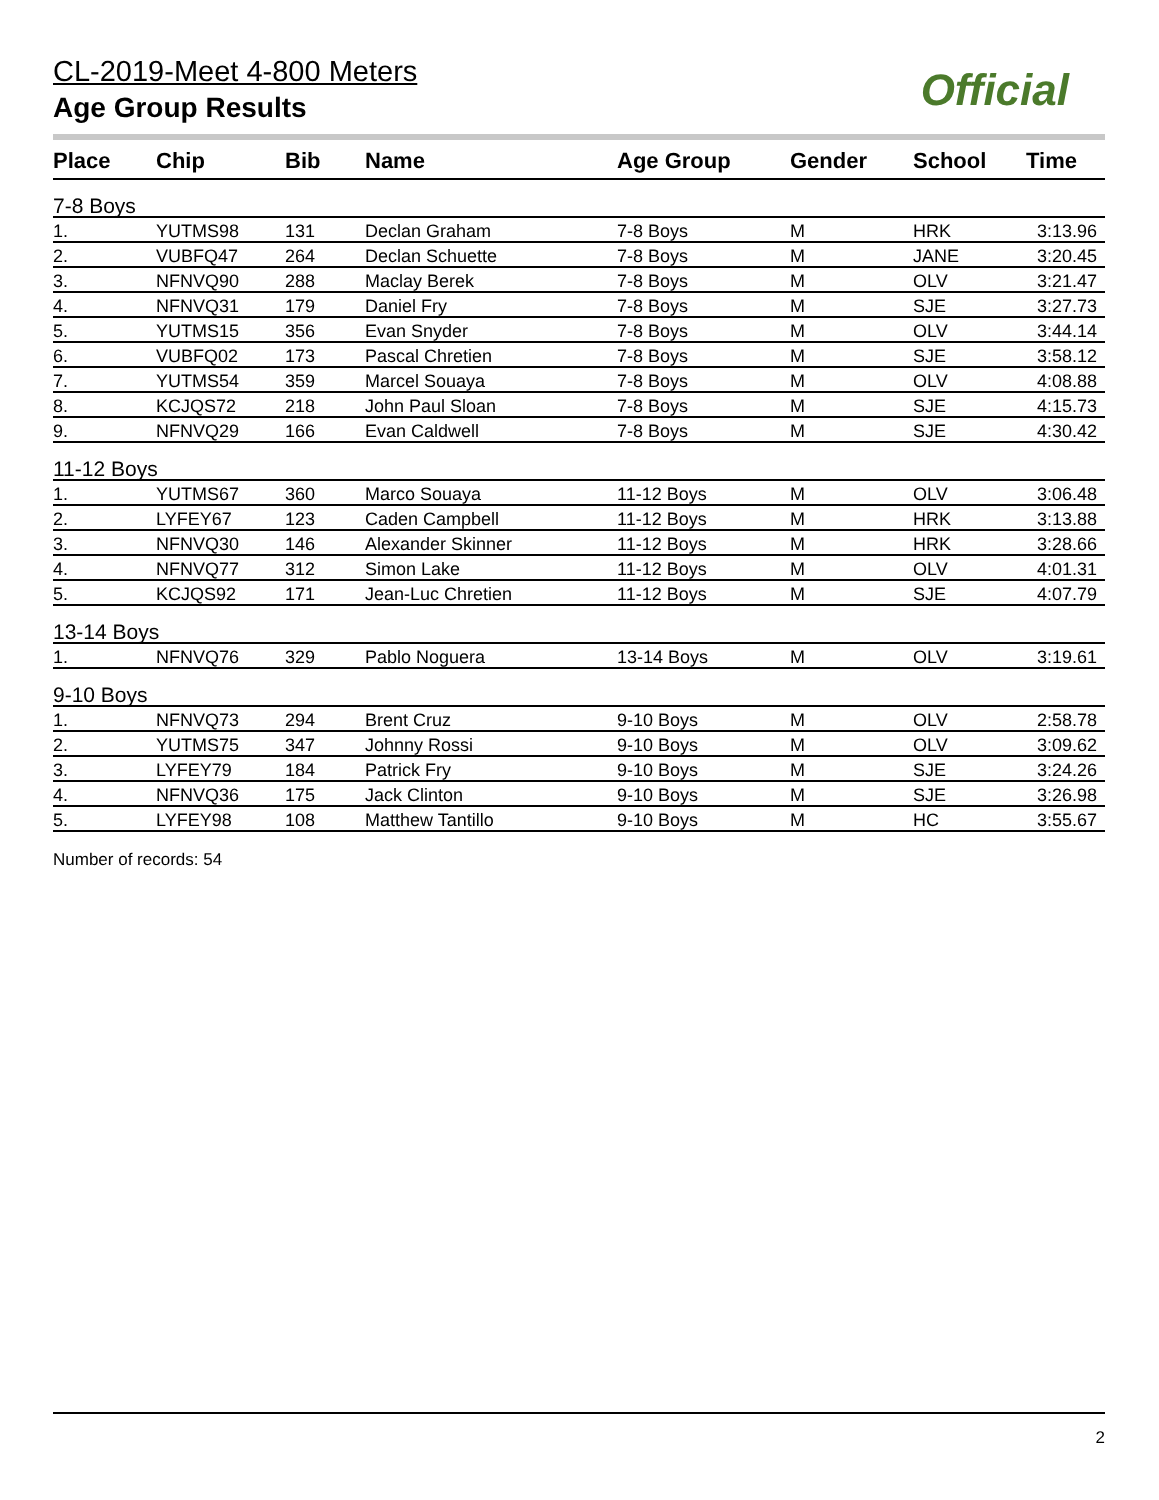CL-2019-Meet 4-800 Meters
Age Group Results
Official
| Place | Chip | Bib | Name | Age Group | Gender | School | Time |
| --- | --- | --- | --- | --- | --- | --- | --- |
| 7-8 Boys | | | | | | | |
| 1. | YUTMS98 | 131 | Declan Graham | 7-8 Boys | M | HRK | 3:13.96 |
| 2. | VUBFQ47 | 264 | Declan Schuette | 7-8 Boys | M | JANE | 3:20.45 |
| 3. | NFNVQ90 | 288 | Maclay Berek | 7-8 Boys | M | OLV | 3:21.47 |
| 4. | NFNVQ31 | 179 | Daniel Fry | 7-8 Boys | M | SJE | 3:27.73 |
| 5. | YUTMS15 | 356 | Evan Snyder | 7-8 Boys | M | OLV | 3:44.14 |
| 6. | VUBFQ02 | 173 | Pascal Chretien | 7-8 Boys | M | SJE | 3:58.12 |
| 7. | YUTMS54 | 359 | Marcel Souaya | 7-8 Boys | M | OLV | 4:08.88 |
| 8. | KCJQS72 | 218 | John Paul Sloan | 7-8 Boys | M | SJE | 4:15.73 |
| 9. | NFNVQ29 | 166 | Evan Caldwell | 7-8 Boys | M | SJE | 4:30.42 |
| 11-12 Boys | | | | | | | |
| 1. | YUTMS67 | 360 | Marco Souaya | 11-12 Boys | M | OLV | 3:06.48 |
| 2. | LYFEY67 | 123 | Caden Campbell | 11-12 Boys | M | HRK | 3:13.88 |
| 3. | NFNVQ30 | 146 | Alexander Skinner | 11-12 Boys | M | HRK | 3:28.66 |
| 4. | NFNVQ77 | 312 | Simon Lake | 11-12 Boys | M | OLV | 4:01.31 |
| 5. | KCJQS92 | 171 | Jean-Luc Chretien | 11-12 Boys | M | SJE | 4:07.79 |
| 13-14 Boys | | | | | | | |
| 1. | NFNVQ76 | 329 | Pablo Noguera | 13-14 Boys | M | OLV | 3:19.61 |
| 9-10 Boys | | | | | | | |
| 1. | NFNVQ73 | 294 | Brent Cruz | 9-10 Boys | M | OLV | 2:58.78 |
| 2. | YUTMS75 | 347 | Johnny Rossi | 9-10 Boys | M | OLV | 3:09.62 |
| 3. | LYFEY79 | 184 | Patrick Fry | 9-10 Boys | M | SJE | 3:24.26 |
| 4. | NFNVQ36 | 175 | Jack Clinton | 9-10 Boys | M | SJE | 3:26.98 |
| 5. | LYFEY98 | 108 | Matthew Tantillo | 9-10 Boys | M | HC | 3:55.67 |
Number of records: 54
2